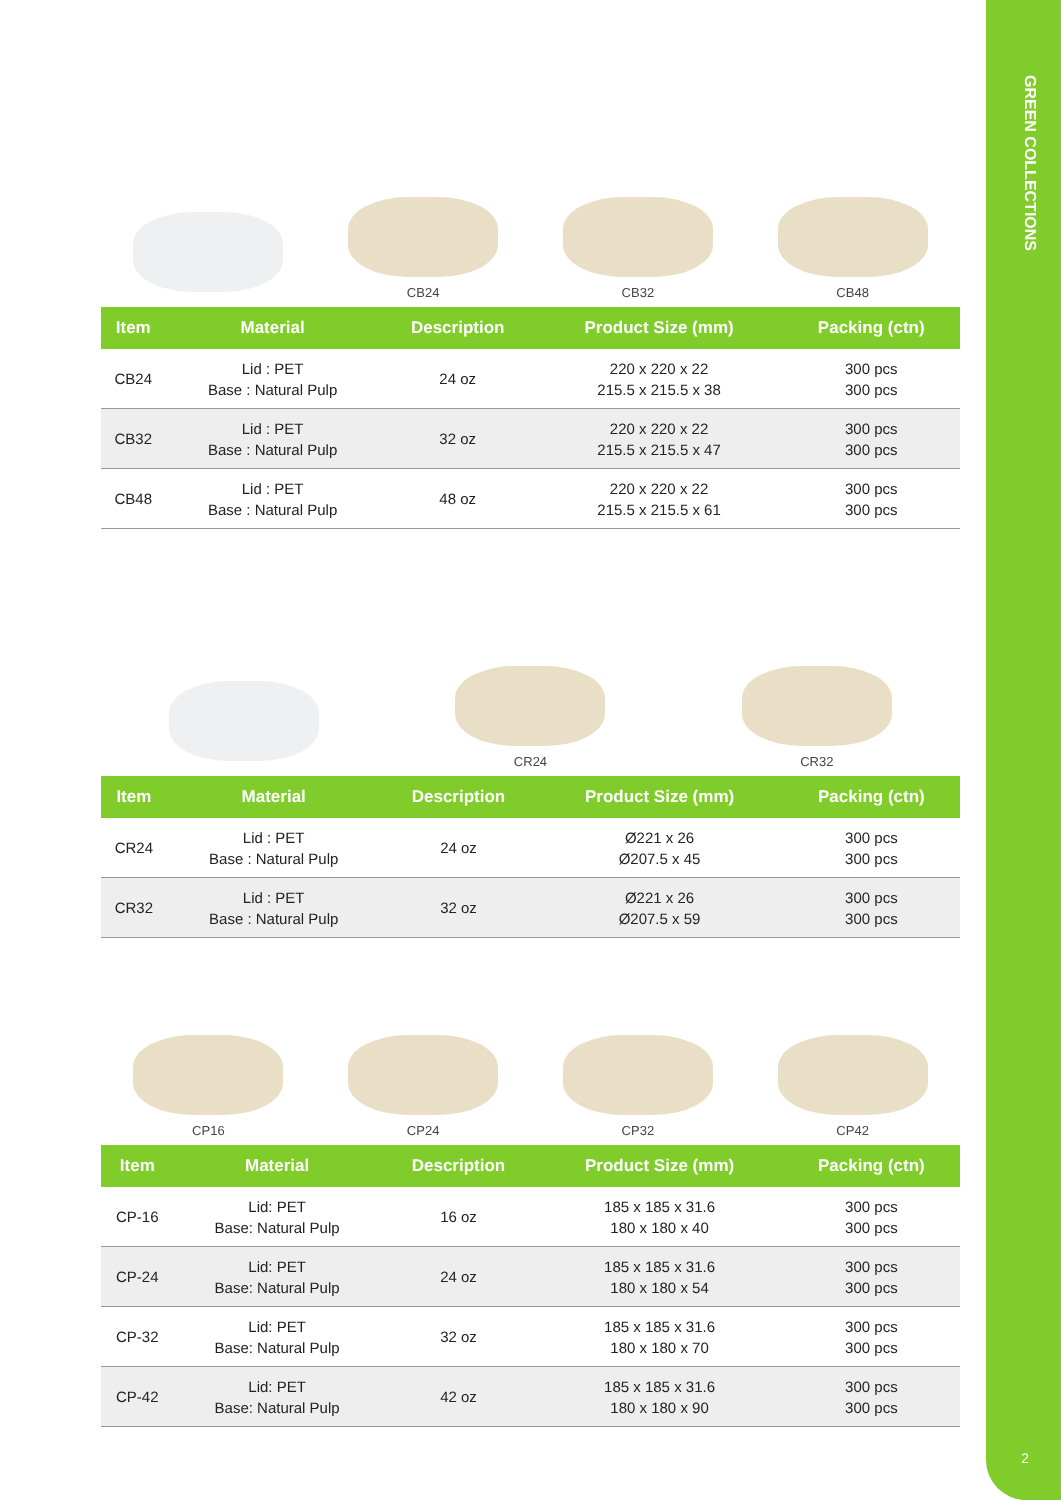GREEN COLLECTIONS
2
CB24
CB32
CB48
| Item | Material | Description | Product Size (mm) | Packing (ctn) |
| --- | --- | --- | --- | --- |
| CB24 | Lid : PET Base : Natural Pulp | 24 oz | 220 x 220 x 22 215.5 x 215.5 x 38 | 300 pcs 300 pcs |
| CB32 | Lid : PET Base : Natural Pulp | 32 oz | 220 x 220 x 22 215.5 x 215.5 x 47 | 300 pcs 300 pcs |
| CB48 | Lid : PET Base : Natural Pulp | 48 oz | 220 x 220 x 22 215.5 x 215.5 x 61 | 300 pcs 300 pcs |
CR24
CR32
| Item | Material | Description | Product Size (mm) | Packing (ctn) |
| --- | --- | --- | --- | --- |
| CR24 | Lid : PET Base : Natural Pulp | 24 oz | Ø221 x 26 Ø207.5 x 45 | 300 pcs 300 pcs |
| CR32 | Lid : PET Base : Natural Pulp | 32 oz | Ø221 x 26 Ø207.5 x 59 | 300 pcs 300 pcs |
CP16
CP24
CP32
CP42
| Item | Material | Description | Product Size (mm) | Packing (ctn) |
| --- | --- | --- | --- | --- |
| CP-16 | Lid: PET Base: Natural Pulp | 16 oz | 185 x 185 x 31.6 180 x 180 x 40 | 300 pcs 300 pcs |
| CP-24 | Lid: PET Base: Natural Pulp | 24 oz | 185 x 185 x 31.6 180 x 180 x 54 | 300 pcs 300 pcs |
| CP-32 | Lid: PET Base: Natural Pulp | 32 oz | 185 x 185 x 31.6 180 x 180 x 70 | 300 pcs 300 pcs |
| CP-42 | Lid: PET Base: Natural Pulp | 42 oz | 185 x 185 x 31.6 180 x 180 x 90 | 300 pcs 300 pcs |